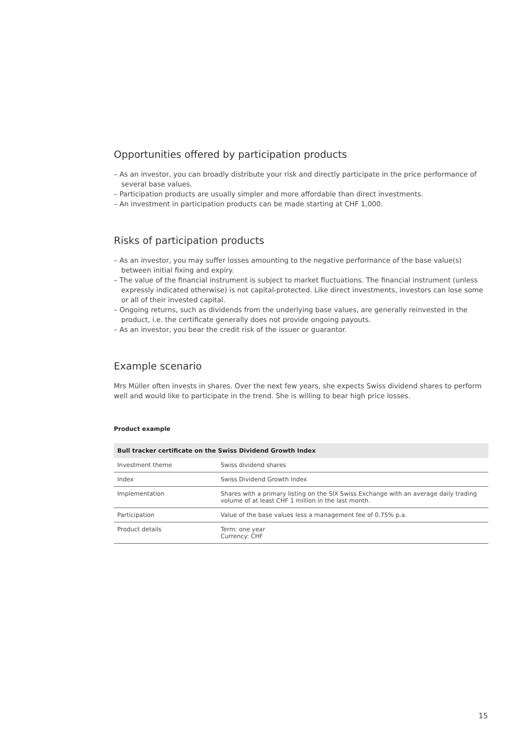Opportunities offered by participation products
– As an investor, you can broadly distribute your risk and directly participate in the price performance of several base values.
– Participation products are usually simpler and more affordable than direct investments.
– An investment in participation products can be made starting at CHF 1,000.
Risks of participation products
– As an investor, you may suffer losses amounting to the negative performance of the base value(s) between initial fixing and expiry.
– The value of the financial instrument is subject to market fluctuations. The financial instrument (unless expressly indicated otherwise) is not capital-protected. Like direct investments, investors can lose some or all of their invested capital.
– Ongoing returns, such as dividends from the underlying base values, are generally reinvested in the product, i.e. the certificate generally does not provide ongoing payouts.
– As an investor, you bear the credit risk of the issuer or guarantor.
Example scenario
Mrs Müller often invests in shares. Over the next few years, she expects Swiss dividend shares to perform well and would like to participate in the trend. She is willing to bear high price losses.
Product example
| Bull tracker certificate on the Swiss Dividend Growth Index | |
| --- | --- |
| Investment theme | Swiss dividend shares |
| Index | Swiss Dividend Growth Index |
| Implementation | Shares with a primary listing on the SIX Swiss Exchange with an average daily trading volume of at least CHF 1 million in the last month. |
| Participation | Value of the base values less a management fee of 0.75% p.a. |
| Product details | Term: one year Currency: CHF |
15